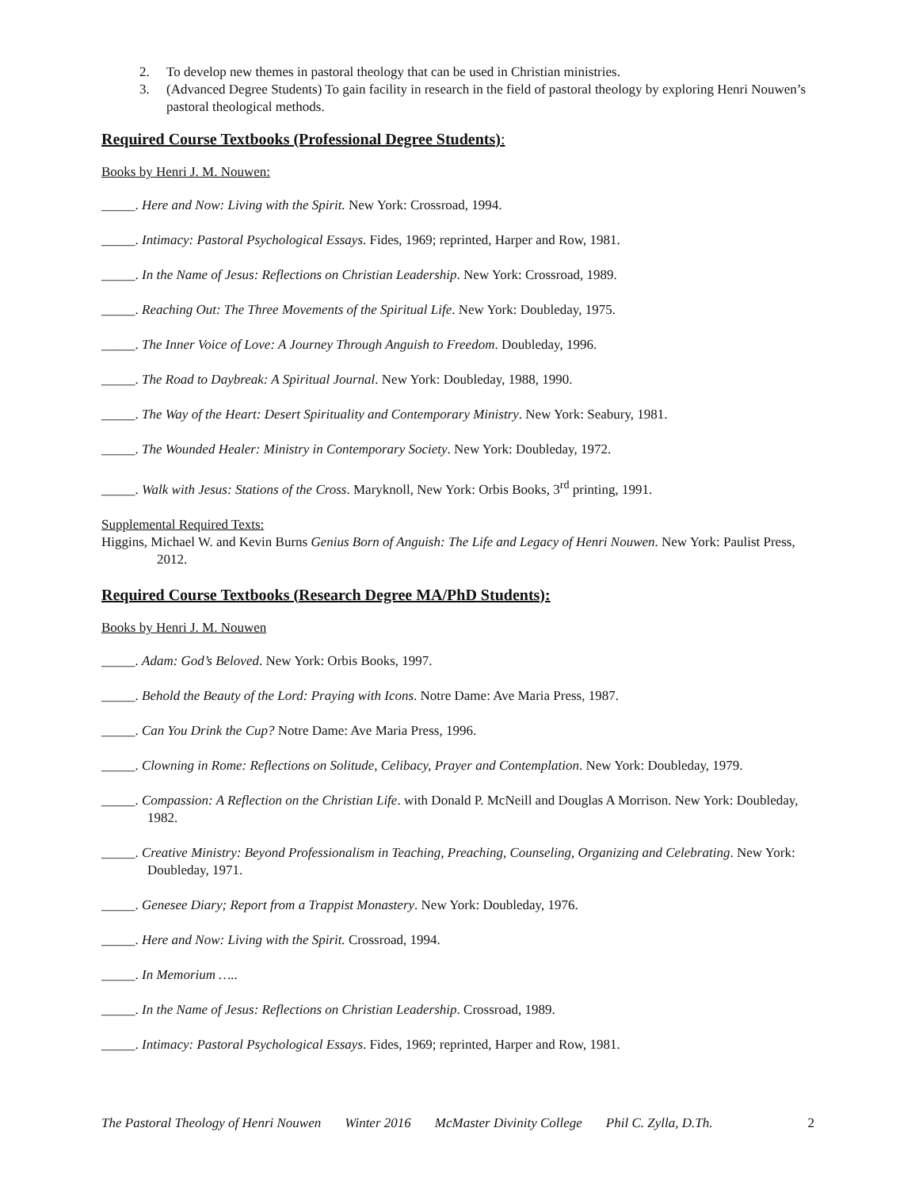2. To develop new themes in pastoral theology that can be used in Christian ministries.
3. (Advanced Degree Students) To gain facility in research in the field of pastoral theology by exploring Henri Nouwen’s pastoral theological methods.
Required Course Textbooks (Professional Degree Students):
Books by Henri J. M. Nouwen:
_____. Here and Now: Living with the Spirit. New York: Crossroad, 1994.
_____. Intimacy: Pastoral Psychological Essays. Fides, 1969; reprinted, Harper and Row, 1981.
_____. In the Name of Jesus: Reflections on Christian Leadership. New York: Crossroad, 1989.
_____. Reaching Out: The Three Movements of the Spiritual Life. New York: Doubleday, 1975.
_____. The Inner Voice of Love: A Journey Through Anguish to Freedom. Doubleday, 1996.
_____. The Road to Daybreak: A Spiritual Journal. New York: Doubleday, 1988, 1990.
_____. The Way of the Heart: Desert Spirituality and Contemporary Ministry. New York: Seabury, 1981.
_____. The Wounded Healer: Ministry in Contemporary Society. New York: Doubleday, 1972.
_____. Walk with Jesus: Stations of the Cross. Maryknoll, New York: Orbis Books, 3<sup>rd</sup> printing, 1991.
Supplemental Required Texts:
Higgins, Michael W. and Kevin Burns Genius Born of Anguish: The Life and Legacy of Henri Nouwen. New York: Paulist Press, 2012.
Required Course Textbooks (Research Degree MA/PhD Students):
Books by Henri J. M. Nouwen
_____. Adam: God’s Beloved. New York: Orbis Books, 1997.
_____. Behold the Beauty of the Lord: Praying with Icons. Notre Dame: Ave Maria Press, 1987.
_____. Can You Drink the Cup? Notre Dame: Ave Maria Press, 1996.
_____. Clowning in Rome: Reflections on Solitude, Celibacy, Prayer and Contemplation. New York: Doubleday, 1979.
_____. Compassion: A Reflection on the Christian Life. with Donald P. McNeill and Douglas A Morrison. New York: Doubleday, 1982.
_____. Creative Ministry: Beyond Professionalism in Teaching, Preaching, Counseling, Organizing and Celebrating. New York: Doubleday, 1971.
_____. Genesee Diary; Report from a Trappist Monastery. New York: Doubleday, 1976.
_____. Here and Now: Living with the Spirit. Crossroad, 1994.
_____. In Memorium …..
_____. In the Name of Jesus: Reflections on Christian Leadership. Crossroad, 1989.
_____. Intimacy: Pastoral Psychological Essays. Fides, 1969; reprinted, Harper and Row, 1981.
The Pastoral Theology of Henri Nouwen Winter 2016 McMaster Divinity College Phil C. Zylla, D.Th. 2